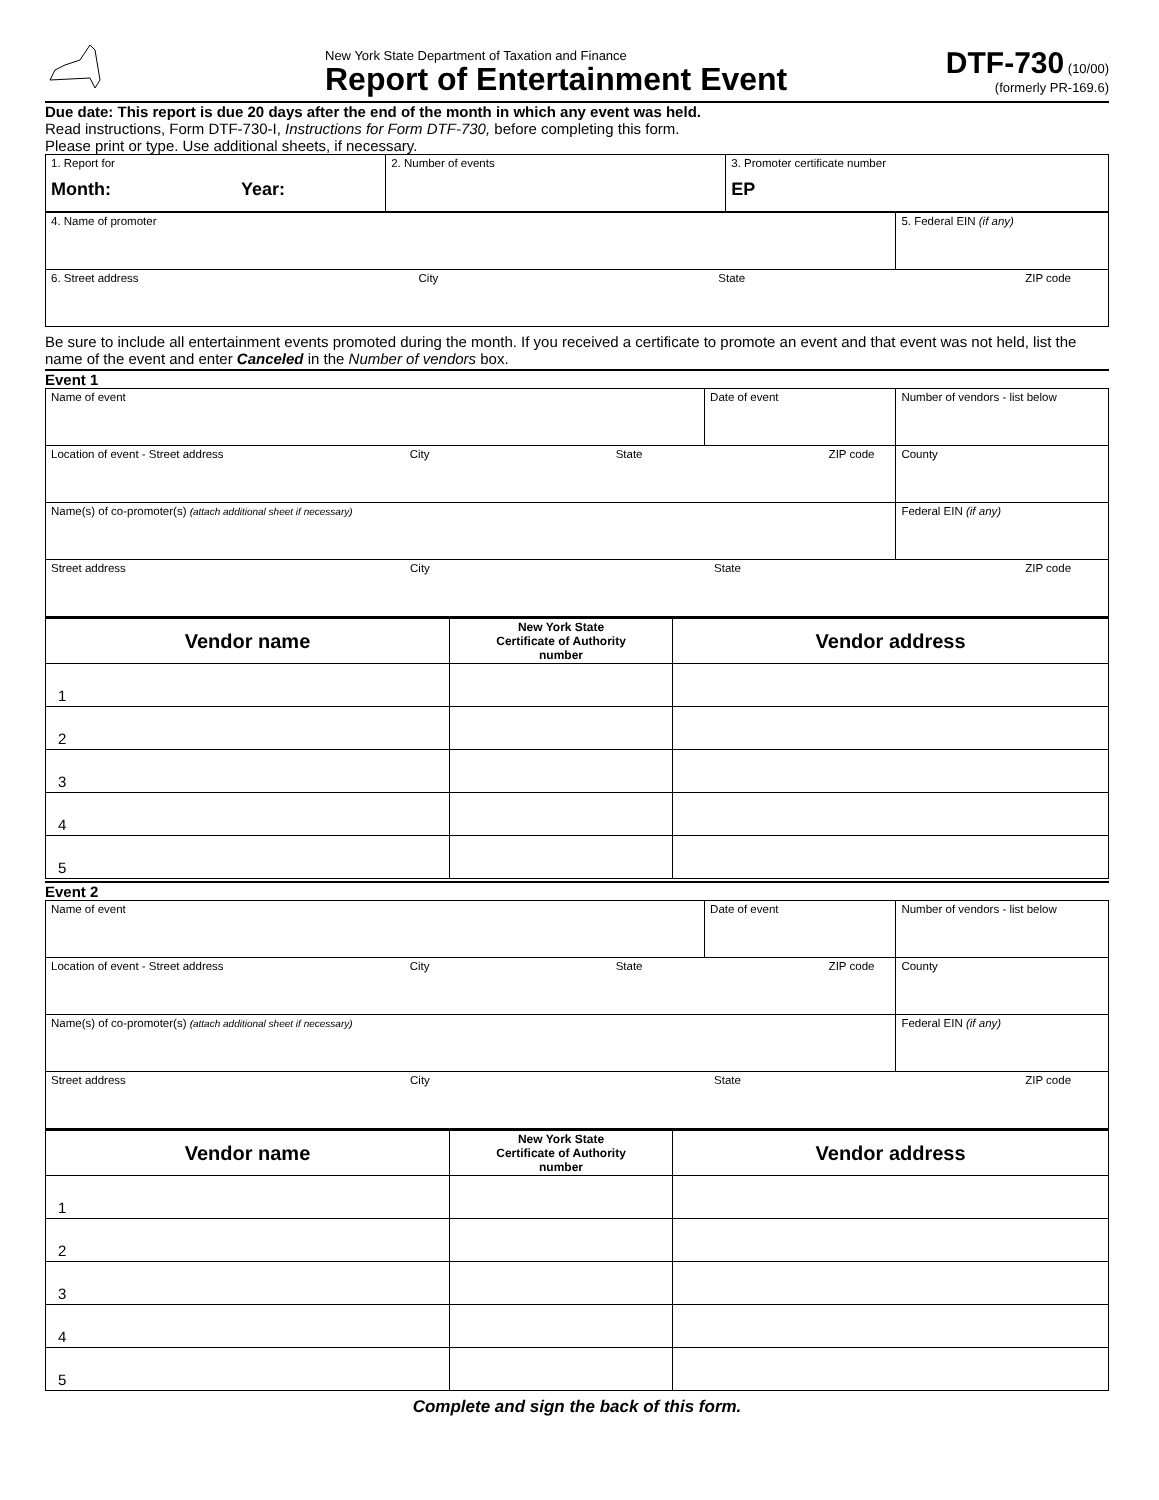New York State Department of Taxation and Finance
Report of Entertainment Event
DTF-730 (10/00)
(formerly PR-169.6)
Due date: This report is due 20 days after the end of the month in which any event was held.
Read instructions, Form DTF-730-I, Instructions for Form DTF-730, before completing this form.
Please print or type. Use additional sheets, if necessary.
| 1. Report for Month: Year: | 2. Number of events | 3. Promoter certificate number EP |
| 4. Name of promoter | 5. Federal EIN (if any) |
| 6. Street address City State ZIP code | |
Be sure to include all entertainment events promoted during the month. If you received a certificate to promote an event and that event was not held, list the name of the event and enter Canceled in the Number of vendors box.
Event 1
| Name of event | Date of event | Number of vendors - list below |
| Location of event - Street address City State ZIP code | | County |
| Name(s) of co-promoter(s) (attach additional sheet if necessary) | | Federal EIN (if any) |
| Street address City State ZIP code | | |
| Vendor name | New York State Certificate of Authority number | Vendor address |
| --- | --- | --- |
| 1 | | |
| 2 | | |
| 3 | | |
| 4 | | |
| 5 | | |
Event 2
| Name of event | Date of event | Number of vendors - list below |
| Location of event - Street address City State ZIP code | | County |
| Name(s) of co-promoter(s) (attach additional sheet if necessary) | | Federal EIN (if any) |
| Street address City State ZIP code | | |
| Vendor name | New York State Certificate of Authority number | Vendor address |
| --- | --- | --- |
| 1 | | |
| 2 | | |
| 3 | | |
| 4 | | |
| 5 | | |
Complete and sign the back of this form.